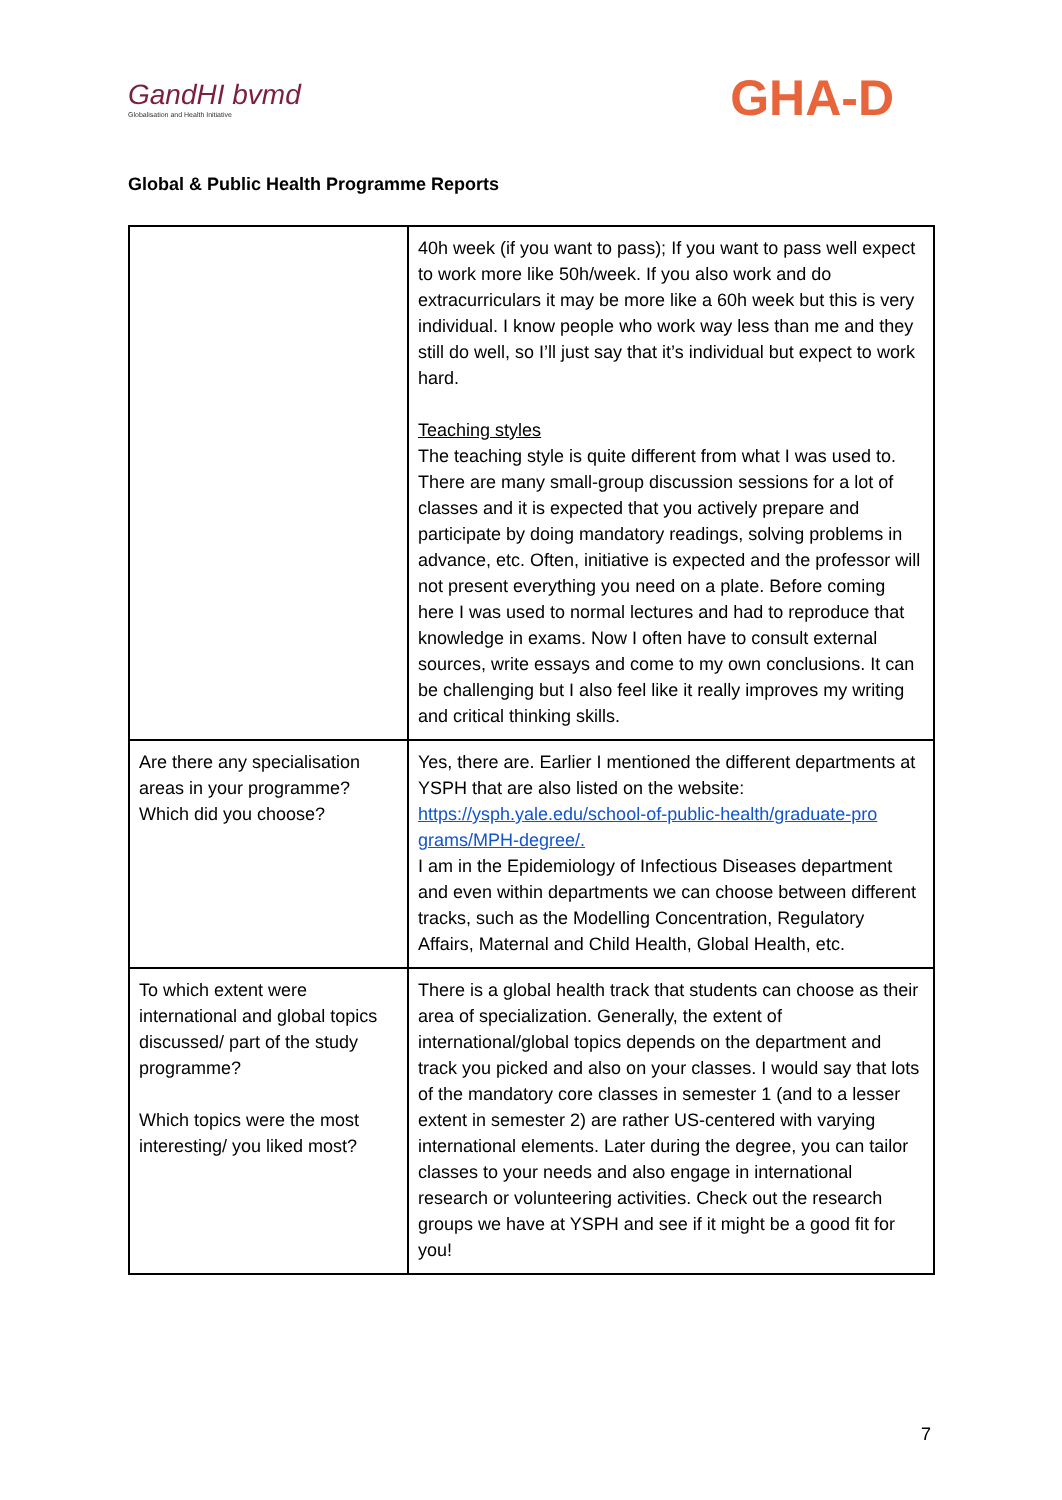GandHI bvmd
Globalisation and Health Initiative
GHA-D
Global & Public Health Programme Reports
| | 40h week (if you want to pass); If you want to pass well expect to work more like 50h/week. If you also work and do extracurriculars it may be more like a 60h week but this is very individual. I know people who work way less than me and they still do well, so I’ll just say that it’s individual but expect to work hard. Teaching styles The teaching style is quite different from what I was used to. There are many small-group discussion sessions for a lot of classes and it is expected that you actively prepare and participate by doing mandatory readings, solving problems in advance, etc. Often, initiative is expected and the professor will not present everything you need on a plate. Before coming here I was used to normal lectures and had to reproduce that knowledge in exams. Now I often have to consult external sources, write essays and come to my own conclusions. It can be challenging but I also feel like it really improves my writing and critical thinking skills. |
| Are there any specialisation areas in your programme? Which did you choose? | Yes, there are. Earlier I mentioned the different departments at YSPH that are also listed on the website: https://ysph.yale.edu/school-of-public-health/graduate-pro grams/MPH-degree/. I am in the Epidemiology of Infectious Diseases department and even within departments we can choose between different tracks, such as the Modelling Concentration, Regulatory Affairs, Maternal and Child Health, Global Health, etc. |
| To which extent were international and global topics discussed/ part of the study programme? Which topics were the most interesting/ you liked most? | There is a global health track that students can choose as their area of specialization. Generally, the extent of international/global topics depends on the department and track you picked and also on your classes. I would say that lots of the mandatory core classes in semester 1 (and to a lesser extent in semester 2) are rather US-centered with varying international elements. Later during the degree, you can tailor classes to your needs and also engage in international research or volunteering activities. Check out the research groups we have at YSPH and see if it might be a good fit for you! |
7